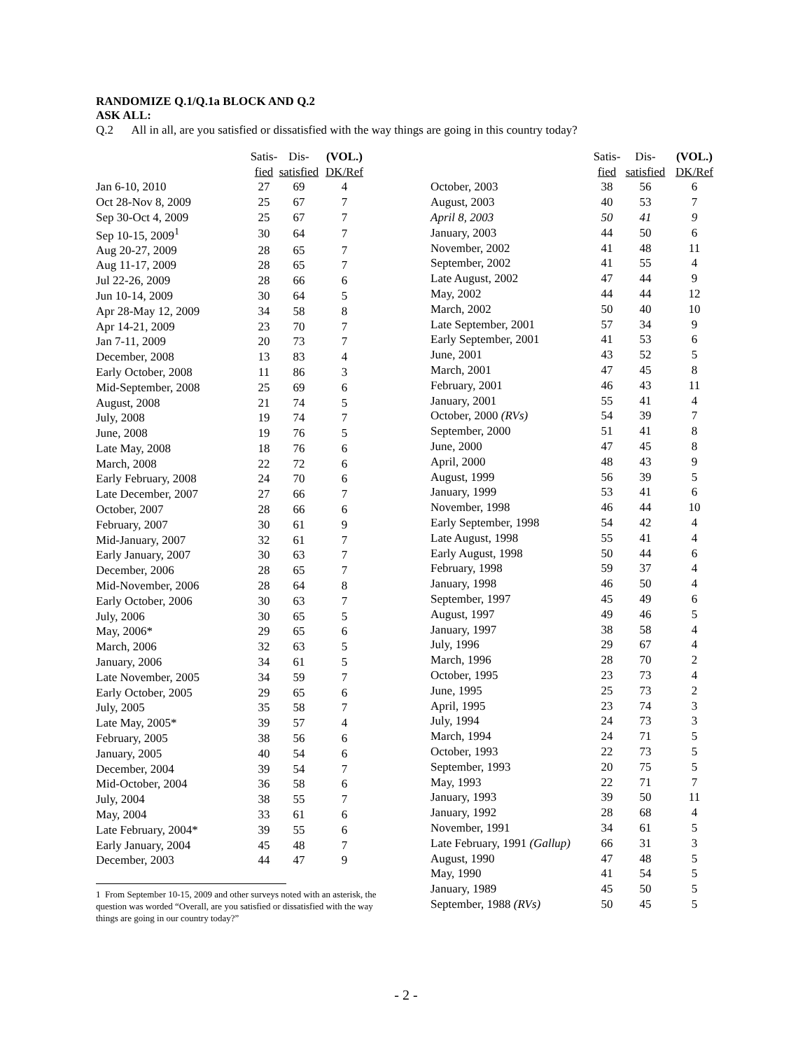RANDOMIZE Q.1/Q.1a BLOCK AND Q.2
ASK ALL:
Q.2 All in all, are you satisfied or dissatisfied with the way things are going in this country today?
| | Satis- | Dis- | (VOL.) |
| --- | --- | --- | --- |
| | fied | satisfied | DK/Ref |
| Jan 6-10, 2010 | 27 | 69 | 4 |
| Oct 28-Nov 8, 2009 | 25 | 67 | 7 |
| Sep 30-Oct 4, 2009 | 25 | 67 | 7 |
| Sep 10-15, 2009<sup>1</sup> | 30 | 64 | 7 |
| Aug 20-27, 2009 | 28 | 65 | 7 |
| Aug 11-17, 2009 | 28 | 65 | 7 |
| Jul 22-26, 2009 | 28 | 66 | 6 |
| Jun 10-14, 2009 | 30 | 64 | 5 |
| Apr 28-May 12, 2009 | 34 | 58 | 8 |
| Apr 14-21, 2009 | 23 | 70 | 7 |
| Jan 7-11, 2009 | 20 | 73 | 7 |
| December, 2008 | 13 | 83 | 4 |
| Early October, 2008 | 11 | 86 | 3 |
| Mid-September, 2008 | 25 | 69 | 6 |
| August, 2008 | 21 | 74 | 5 |
| July, 2008 | 19 | 74 | 7 |
| June, 2008 | 19 | 76 | 5 |
| Late May, 2008 | 18 | 76 | 6 |
| March, 2008 | 22 | 72 | 6 |
| Early February, 2008 | 24 | 70 | 6 |
| Late December, 2007 | 27 | 66 | 7 |
| October, 2007 | 28 | 66 | 6 |
| February, 2007 | 30 | 61 | 9 |
| Mid-January, 2007 | 32 | 61 | 7 |
| Early January, 2007 | 30 | 63 | 7 |
| December, 2006 | 28 | 65 | 7 |
| Mid-November, 2006 | 28 | 64 | 8 |
| Early October, 2006 | 30 | 63 | 7 |
| July, 2006 | 30 | 65 | 5 |
| May, 2006* | 29 | 65 | 6 |
| March, 2006 | 32 | 63 | 5 |
| January, 2006 | 34 | 61 | 5 |
| Late November, 2005 | 34 | 59 | 7 |
| Early October, 2005 | 29 | 65 | 6 |
| July, 2005 | 35 | 58 | 7 |
| Late May, 2005* | 39 | 57 | 4 |
| February, 2005 | 38 | 56 | 6 |
| January, 2005 | 40 | 54 | 6 |
| December, 2004 | 39 | 54 | 7 |
| Mid-October, 2004 | 36 | 58 | 6 |
| July, 2004 | 38 | 55 | 7 |
| May, 2004 | 33 | 61 | 6 |
| Late February, 2004* | 39 | 55 | 6 |
| Early January, 2004 | 45 | 48 | 7 |
| December, 2003 | 44 | 47 | 9 |
1 From September 10-15, 2009 and other surveys noted with an asterisk, the question was worded “Overall, are you satisfied or dissatisfied with the way things are going in our country today?”
| | Satis- | Dis- | (VOL.) |
| --- | --- | --- | --- |
| | fied | satisfied | DK/Ref |
| October, 2003 | 38 | 56 | 6 |
| August, 2003 | 40 | 53 | 7 |
| April 8, 2003 | 50 | 41 | 9 |
| January, 2003 | 44 | 50 | 6 |
| November, 2002 | 41 | 48 | 11 |
| September, 2002 | 41 | 55 | 4 |
| Late August, 2002 | 47 | 44 | 9 |
| May, 2002 | 44 | 44 | 12 |
| March, 2002 | 50 | 40 | 10 |
| Late September, 2001 | 57 | 34 | 9 |
| Early September, 2001 | 41 | 53 | 6 |
| June, 2001 | 43 | 52 | 5 |
| March, 2001 | 47 | 45 | 8 |
| February, 2001 | 46 | 43 | 11 |
| January, 2001 | 55 | 41 | 4 |
| October, 2000 (RVs) | 54 | 39 | 7 |
| September, 2000 | 51 | 41 | 8 |
| June, 2000 | 47 | 45 | 8 |
| April, 2000 | 48 | 43 | 9 |
| August, 1999 | 56 | 39 | 5 |
| January, 1999 | 53 | 41 | 6 |
| November, 1998 | 46 | 44 | 10 |
| Early September, 1998 | 54 | 42 | 4 |
| Late August, 1998 | 55 | 41 | 4 |
| Early August, 1998 | 50 | 44 | 6 |
| February, 1998 | 59 | 37 | 4 |
| January, 1998 | 46 | 50 | 4 |
| September, 1997 | 45 | 49 | 6 |
| August, 1997 | 49 | 46 | 5 |
| January, 1997 | 38 | 58 | 4 |
| July, 1996 | 29 | 67 | 4 |
| March, 1996 | 28 | 70 | 2 |
| October, 1995 | 23 | 73 | 4 |
| June, 1995 | 25 | 73 | 2 |
| April, 1995 | 23 | 74 | 3 |
| July, 1994 | 24 | 73 | 3 |
| March, 1994 | 24 | 71 | 5 |
| October, 1993 | 22 | 73 | 5 |
| September, 1993 | 20 | 75 | 5 |
| May, 1993 | 22 | 71 | 7 |
| January, 1993 | 39 | 50 | 11 |
| January, 1992 | 28 | 68 | 4 |
| November, 1991 | 34 | 61 | 5 |
| Late February, 1991 (Gallup) | 66 | 31 | 3 |
| August, 1990 | 47 | 48 | 5 |
| May, 1990 | 41 | 54 | 5 |
| January, 1989 | 45 | 50 | 5 |
| September, 1988 (RVs) | 50 | 45 | 5 |
- 2 -